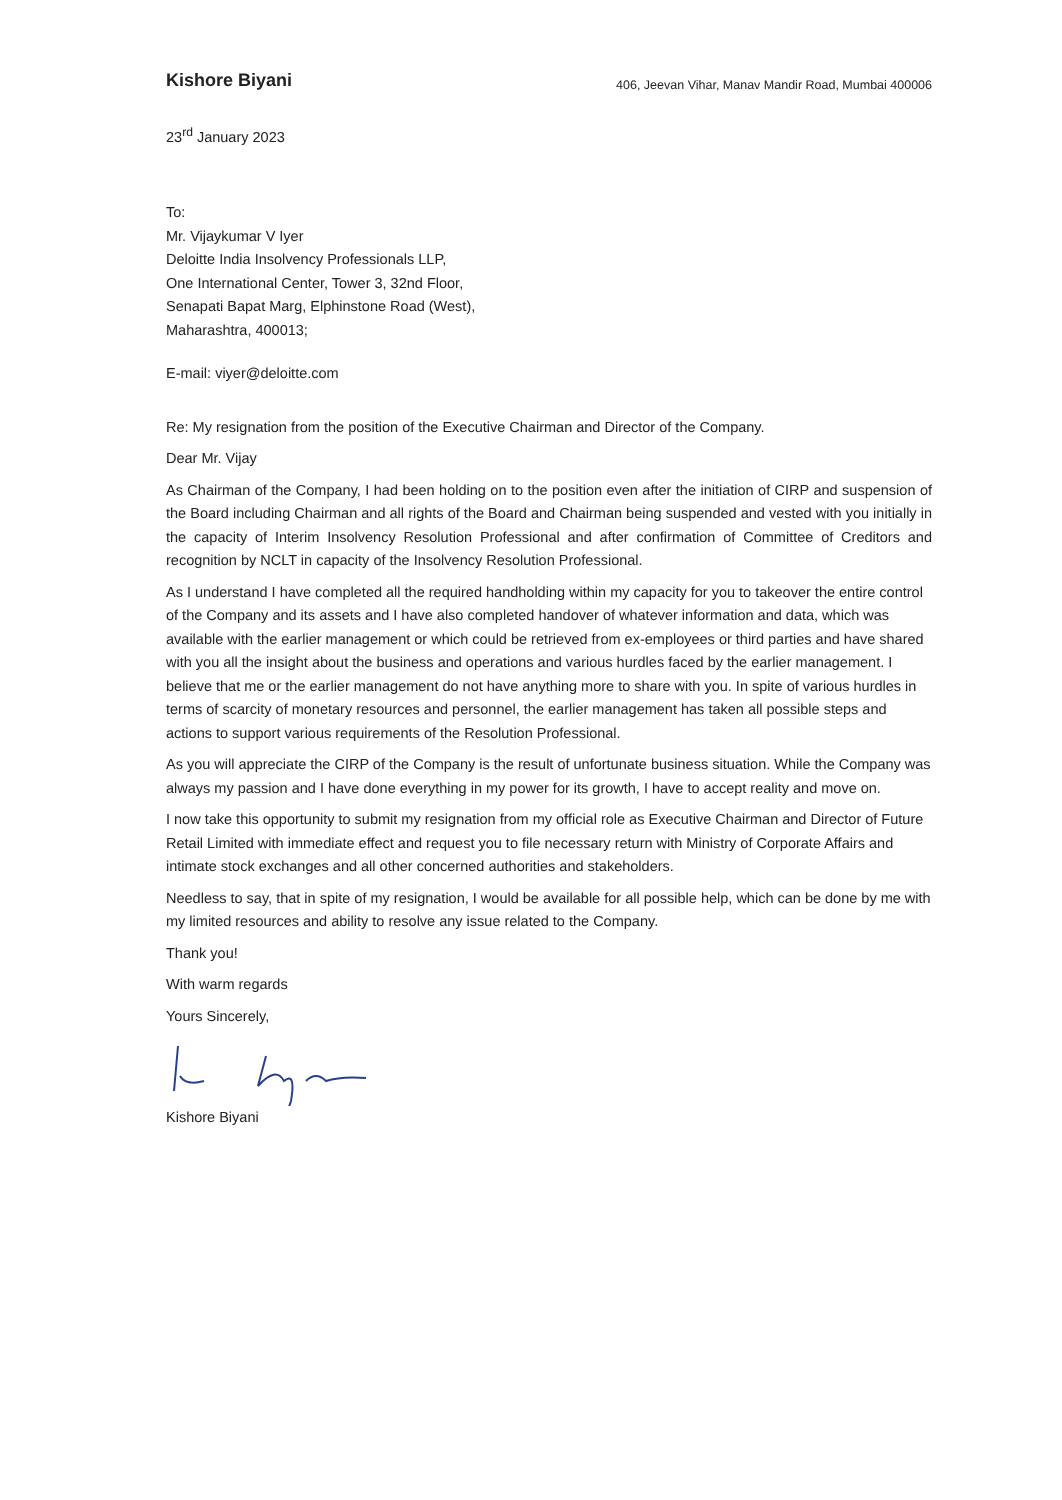Kishore Biyani
406, Jeevan Vihar, Manav Mandir Road, Mumbai 400006
23<sup>rd</sup> January 2023
To:
Mr. Vijaykumar V Iyer
Deloitte India Insolvency Professionals LLP,
One International Center, Tower 3, 32nd Floor,
Senapati Bapat Marg, Elphinstone Road (West),
Maharashtra, 400013;
E-mail: viyer@deloitte.com
Re: My resignation from the position of the Executive Chairman and Director of the Company.
Dear Mr. Vijay
As Chairman of the Company, I had been holding on to the position even after the initiation of CIRP and suspension of the Board including Chairman and all rights of the Board and Chairman being suspended and vested with you initially in the capacity of Interim Insolvency Resolution Professional and after confirmation of Committee of Creditors and recognition by NCLT in capacity of the Insolvency Resolution Professional.
As I understand I have completed all the required handholding within my capacity for you to takeover the entire control of the Company and its assets and I have also completed handover of whatever information and data, which was available with the earlier management or which could be retrieved from ex-employees or third parties and have shared with you all the insight about the business and operations and various hurdles faced by the earlier management. I believe that me or the earlier management do not have anything more to share with you. In spite of various hurdles in terms of scarcity of monetary resources and personnel, the earlier management has taken all possible steps and actions to support various requirements of the Resolution Professional.
As you will appreciate the CIRP of the Company is the result of unfortunate business situation. While the Company was always my passion and I have done everything in my power for its growth, I have to accept reality and move on.
I now take this opportunity to submit my resignation from my official role as Executive Chairman and Director of Future Retail Limited with immediate effect and request you to file necessary return with Ministry of Corporate Affairs and intimate stock exchanges and all other concerned authorities and stakeholders.
Needless to say, that in spite of my resignation, I would be available for all possible help, which can be done by me with my limited resources and ability to resolve any issue related to the Company.
Thank you!
With warm regards
Yours Sincerely,
Kishore Biyani